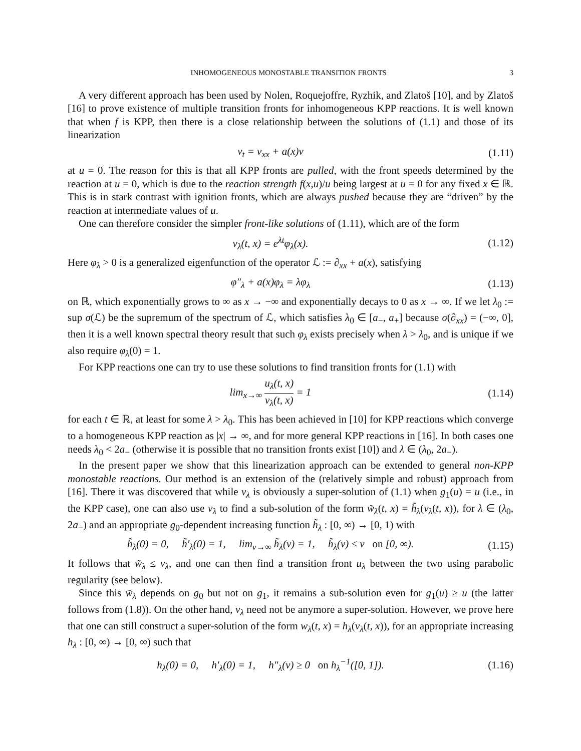INHOMOGENEOUS MONOSTABLE TRANSITION FRONTS 3
A very different approach has been used by Nolen, Roquejoffre, Ryzhik, and Zlatoš [10], and by Zlatoš [16] to prove existence of multiple transition fronts for inhomogeneous KPP reactions. It is well known that when f is KPP, then there is a close relationship between the solutions of (1.1) and those of its linearization
v<sub>t</sub> = v<sub>xx</sub> + a(x)v (1.11)
at u = 0. The reason for this is that all KPP fronts are pulled, with the front speeds determined by the reaction at u = 0, which is due to the reaction strength f(x,u)/u being largest at u = 0 for any fixed x ∈ ℝ. This is in stark contrast with ignition fronts, which are always pushed because they are “driven” by the reaction at intermediate values of u.
One can therefore consider the simpler front-like solutions of (1.11), which are of the form
v<sub>λ</sub>(t, x) = e<sup>λt</sup>φ<sub>λ</sub>(x). (1.12)
Here φ<sub>λ</sub> > 0 is a generalized eigenfunction of the operator ℒ := ∂<sub>xx</sub> + a(x), satisfying
φ″<sub>λ</sub> + a(x)φ<sub>λ</sub> = λφ<sub>λ</sub> (1.13)
on ℝ, which exponentially grows to ∞ as x → −∞ and exponentially decays to 0 as x → ∞. If we let λ<sub>0</sub> := sup σ(ℒ) be the supremum of the spectrum of ℒ, which satisfies λ<sub>0</sub> ∈ [a<sub>−</sub>, a<sub>+</sub>] because σ(∂<sub>xx</sub>) = (−∞, 0], then it is a well known spectral theory result that such φ<sub>λ</sub> exists precisely when λ > λ<sub>0</sub>, and is unique if we also require φ<sub>λ</sub>(0) = 1.
For KPP reactions one can try to use these solutions to find transition fronts for (1.1) with
lim<sub>x→∞</sub> u<sub>λ</sub>(t, x) v<sub>λ</sub>(t, x) = 1 (1.14)
for each t ∈ ℝ, at least for some λ > λ<sub>0</sub>. This has been achieved in [10] for KPP reactions which converge to a homogeneous KPP reaction as |x| → ∞, and for more general KPP reactions in [16]. In both cases one needs λ<sub>0</sub> < 2a<sub>−</sub> (otherwise it is possible that no transition fronts exist [10]) and λ ∈ (λ<sub>0</sub>, 2a<sub>−</sub>).
In the present paper we show that this linearization approach can be extended to general non-KPP monostable reactions. Our method is an extension of the (relatively simple and robust) approach from [16]. There it was discovered that while v<sub>λ</sub> is obviously a super-solution of (1.1) when g<sub>1</sub>(u) = u (i.e., in the KPP case), one can also use v<sub>λ</sub> to find a sub-solution of the form w̃<sub>λ</sub>(t, x) = h̃<sub>λ</sub>(v<sub>λ</sub>(t, x)), for λ ∈ (λ<sub>0</sub>, 2a<sub>−</sub>) and an appropriate g<sub>0</sub>-dependent increasing function h̃<sub>λ</sub> : [0, ∞) → [0, 1) with
h̃<sub>λ</sub>(0) = 0, h̃′<sub>λ</sub>(0) = 1, lim<sub>v→∞</sub> h̃<sub>λ</sub>(v) = 1, h̃<sub>λ</sub>(v) ≤ v on [0, ∞). (1.15)
It follows that w̃<sub>λ</sub> ≤ v<sub>λ</sub>, and one can then find a transition front u<sub>λ</sub> between the two using parabolic regularity (see below).
Since this w̃<sub>λ</sub> depends on g<sub>0</sub> but not on g<sub>1</sub>, it remains a sub-solution even for g<sub>1</sub>(u) ≥ u (the latter follows from (1.8)). On the other hand, v<sub>λ</sub> need not be anymore a super-solution. However, we prove here that one can still construct a super-solution of the form w<sub>λ</sub>(t, x) = h<sub>λ</sub>(v<sub>λ</sub>(t, x)), for an appropriate increasing h<sub>λ</sub> : [0, ∞) → [0, ∞) such that
h<sub>λ</sub>(0) = 0, h′<sub>λ</sub>(0) = 1, h″<sub>λ</sub>(v) ≥ 0 on h<sub>λ</sub><sup>−1</sup>([0, 1]). (1.16)